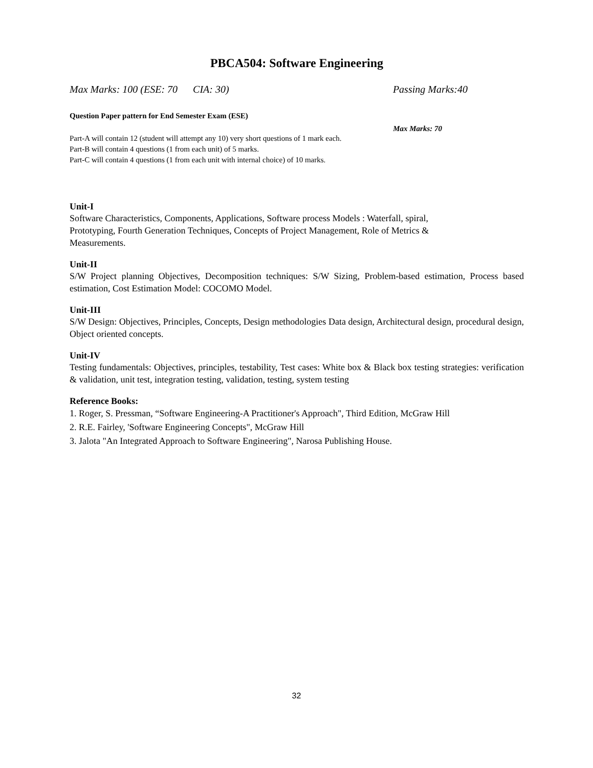PBCA504: Software Engineering
Max Marks: 100 (ESE: 70 CIA: 30) Passing Marks:40
Question Paper pattern for End Semester Exam (ESE)
Max Marks: 70
Part-A will contain 12 (student will attempt any 10) very short questions of 1 mark each.
Part-B will contain 4 questions (1 from each unit) of 5 marks.
Part-C will contain 4 questions (1 from each unit with internal choice) of 10 marks.
Unit-I
Software Characteristics, Components, Applications, Software process Models : Waterfall, spiral,
Prototyping, Fourth Generation Techniques, Concepts of Project Management, Role of Metrics &
Measurements.
Unit-II
S/W Project planning Objectives, Decomposition techniques: S/W Sizing, Problem-based estimation, Process based estimation, Cost Estimation Model: COCOMO Model.
Unit-III
S/W Design: Objectives, Principles, Concepts, Design methodologies Data design, Architectural design, procedural design, Object oriented concepts.
Unit-IV
Testing fundamentals: Objectives, principles, testability, Test cases: White box & Black box testing strategies: verification & validation, unit test, integration testing, validation, testing, system testing
Reference Books:
1. Roger, S. Pressman, “Software Engineering-A Practitioner's Approach", Third Edition, McGraw Hill
2. R.E. Fairley, 'Software Engineering Concepts", McGraw Hill
3. Jalota "An Integrated Approach to Software Engineering", Narosa Publishing House.
32